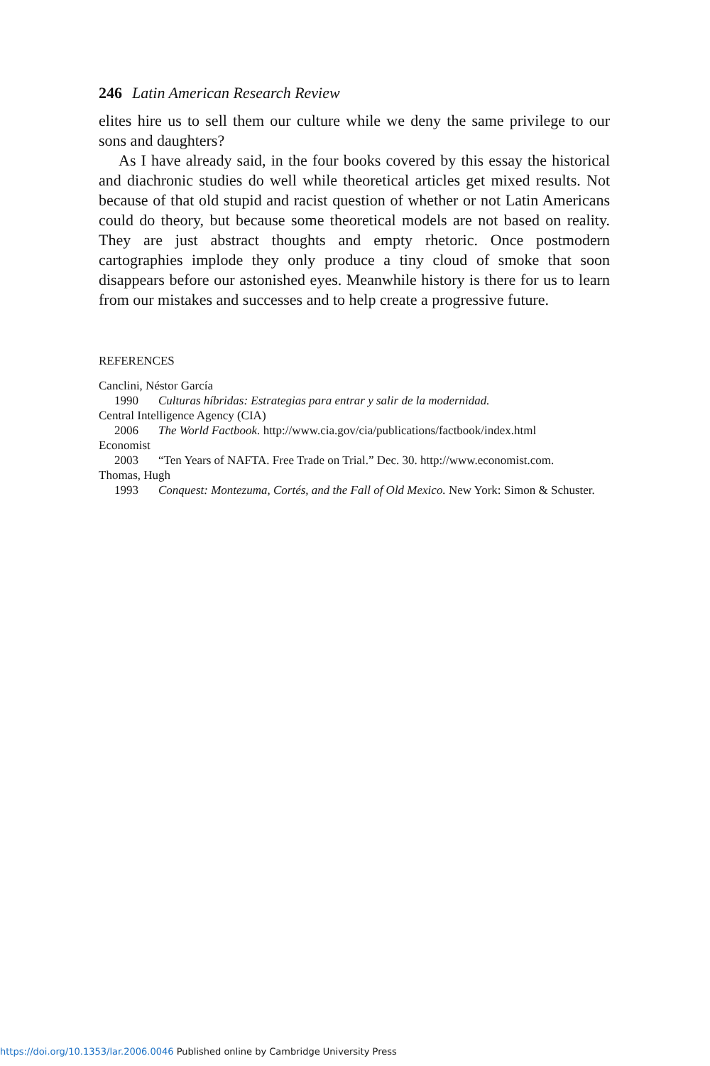246 Latin American Research Review
elites hire us to sell them our culture while we deny the same privilege to our sons and daughters?
As I have already said, in the four books covered by this essay the historical and diachronic studies do well while theoretical articles get mixed results. Not because of that old stupid and racist question of whether or not Latin Americans could do theory, but because some theoretical models are not based on reality. They are just abstract thoughts and empty rhetoric. Once postmodern cartographies implode they only produce a tiny cloud of smoke that soon disappears before our astonished eyes. Meanwhile history is there for us to learn from our mistakes and successes and to help create a progressive future.
REFERENCES
Canclini, Néstor García
1990 Culturas híbridas: Estrategias para entrar y salir de la modernidad.
Central Intelligence Agency (CIA)
2006 The World Factbook. http://www.cia.gov/cia/publications/factbook/index.html
Economist
2003 “Ten Years of NAFTA. Free Trade on Trial.” Dec. 30. http://www.economist.com.
Thomas, Hugh
1993 Conquest: Montezuma, Cortés, and the Fall of Old Mexico. New York: Simon & Schuster.
https://doi.org/10.1353/lar.2006.0046 Published online by Cambridge University Press